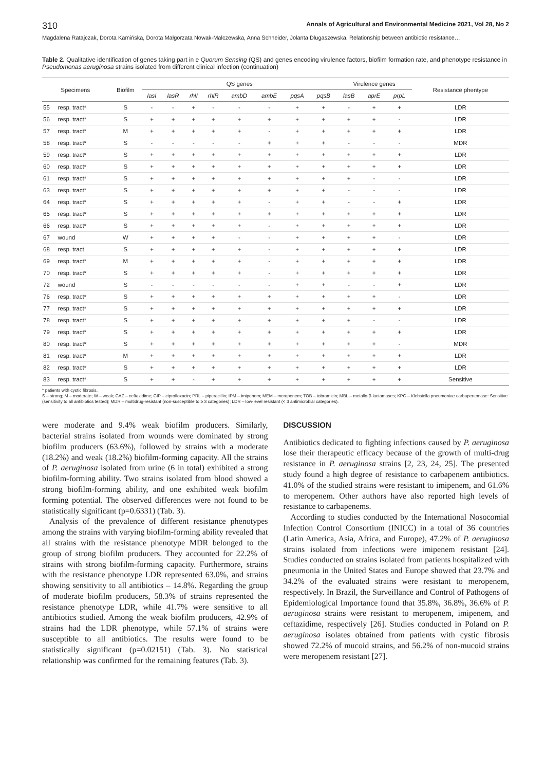310 Annals of Agricultural and Environmental Medicine 2021, Vol 28, No 2
Magdalena Ratajczak, Dorota Kamińska, Dorota Małgorzata Nowak-Malczewska, Anna Schneider, Jolanta Dlugaszewska. Relationship between antibiotic resistance…
Table 2. Qualitative identification of genes taking part in e Quorum Sensing (QS) and genes encoding virulence factors, biofilm formation rate, and phenotype resistance in Pseudomonas aeruginosa strains isolated from different clinical infection (continuation)
| Specimens | | Biofilm | QS genes | | | | | | | | Virulence genes | | | Resistance phentype |
| --- | --- | --- | --- | --- | --- | --- | --- | --- | --- | --- | --- | --- | --- | --- |
| | | | lasI | lasR | rhlI | rhlR | ambD | ambE | pqsA | pqsB | lasB | aprE | prpL | |
| 55 | resp. tract* | S | - | - | + | - | - | - | + | + | - | + | + | LDR |
| 56 | resp. tract* | S | + | + | + | + | + | + | + | + | + | + | - | LDR |
| 57 | resp. tract* | M | + | + | + | + | + | - | + | + | + | + | + | LDR |
| 58 | resp. tract* | S | - | - | - | - | - | + | + | + | - | - | - | MDR |
| 59 | resp. tract* | S | + | + | + | + | + | + | + | + | + | + | + | LDR |
| 60 | resp. tract* | S | + | + | + | + | + | + | + | + | + | + | + | LDR |
| 61 | resp. tract* | S | + | + | + | + | + | + | + | + | + | - | - | LDR |
| 63 | resp. tract* | S | + | + | + | + | + | + | + | + | - | - | - | LDR |
| 64 | resp. tract* | S | + | + | + | + | + | - | + | + | - | - | + | LDR |
| 65 | resp. tract* | S | + | + | + | + | + | + | + | + | + | + | + | LDR |
| 66 | resp. tract* | S | + | + | + | + | + | - | + | + | + | + | + | LDR |
| 67 | wound | W | + | + | + | + | - | - | + | + | + | + | - | LDR |
| 68 | resp. tract | S | + | + | + | + | + | - | + | + | + | + | + | LDR |
| 69 | resp. tract* | M | + | + | + | + | + | - | + | + | + | + | + | LDR |
| 70 | resp. tract* | S | + | + | + | + | + | - | + | + | + | + | + | LDR |
| 72 | wound | S | - | - | - | - | - | - | + | + | - | - | + | LDR |
| 76 | resp. tract* | S | + | + | + | + | + | + | + | + | + | + | - | LDR |
| 77 | resp. tract* | S | + | + | + | + | + | + | + | + | + | + | + | LDR |
| 78 | resp. tract* | S | + | + | + | + | + | + | + | + | + | - | - | LDR |
| 79 | resp. tract* | S | + | + | + | + | + | + | + | + | + | + | + | LDR |
| 80 | resp. tract* | S | + | + | + | + | + | + | + | + | + | + | - | MDR |
| 81 | resp. tract* | M | + | + | + | + | + | + | + | + | + | + | + | LDR |
| 82 | resp. tract* | S | + | + | + | + | + | + | + | + | + | + | + | LDR |
| 83 | resp. tract* | S | + | + | - | + | + | + | + | + | + | + | + | Sensitive |
* patients with cystic fibrosis.
S – strong; M – moderate; W – weak; CAZ – ceftazidime; CIP – ciprofloxacin; PRL – piperacillin; IPM – imipenem; MEM – meropenem; TOB – tobramicin; MBL – metallo-β-lactamases; KPC – Klebsiella pneumoniae carbapenemase: Sensitive (sensitivity to all antibiotics tested); MDR – multidrug-resistant (non-susceptible to ≥ 3 categories); LDR – low-level resistant (< 3 antimicrobial categories).
were moderate and 9.4% weak biofilm producers. Similarly, bacterial strains isolated from wounds were dominated by strong biofilm producers (63.6%), followed by strains with a moderate (18.2%) and weak (18.2%) biofilm-forming capacity. All the strains of P. aeruginosa isolated from urine (6 in total) exhibited a strong biofilm-forming ability. Two strains isolated from blood showed a strong biofilm-forming ability, and one exhibited weak biofilm forming potential. The observed differences were not found to be statistically significant (p=0.6331) (Tab. 3).
Analysis of the prevalence of different resistance phenotypes among the strains with varying biofilm-forming ability revealed that all strains with the resistance phenotype MDR belonged to the group of strong biofilm producers. They accounted for 22.2% of strains with strong biofilm-forming capacity. Furthermore, strains with the resistance phenotype LDR represented 63.0%, and strains showing sensitivity to all antibiotics – 14.8%. Regarding the group of moderate biofilm producers, 58.3% of strains represented the resistance phenotype LDR, while 41.7% were sensitive to all antibiotics studied. Among the weak biofilm producers, 42.9% of strains had the LDR phenotype, while 57.1% of strains were susceptible to all antibiotics. The results were found to be statistically significant (p=0.02151) (Tab. 3). No statistical relationship was confirmed for the remaining features (Tab. 3).
DISCUSSION
Antibiotics dedicated to fighting infections caused by P. aeruginosa lose their therapeutic efficacy because of the growth of multi-drug resistance in P. aeruginosa strains [2, 23, 24, 25]. The presented study found a high degree of resistance to carbapenem antibiotics. 41.0% of the studied strains were resistant to imipenem, and 61.6% to meropenem. Other authors have also reported high levels of resistance to carbapenems.
According to studies conducted by the International Nosocomial Infection Control Consortium (INICC) in a total of 36 countries (Latin America, Asia, Africa, and Europe), 47.2% of P. aeruginosa strains isolated from infections were imipenem resistant [24]. Studies conducted on strains isolated from patients hospitalized with pneumonia in the United States and Europe showed that 23.7% and 34.2% of the evaluated strains were resistant to meropenem, respectively. In Brazil, the Surveillance and Control of Pathogens of Epidemiological Importance found that 35.8%, 36.8%, 36.6% of P. aeruginosa strains were resistant to meropenem, imipenem, and ceftazidime, respectively [26]. Studies conducted in Poland on P. aeruginosa isolates obtained from patients with cystic fibrosis showed 72.2% of mucoid strains, and 56.2% of non-mucoid strains were meropenem resistant [27].